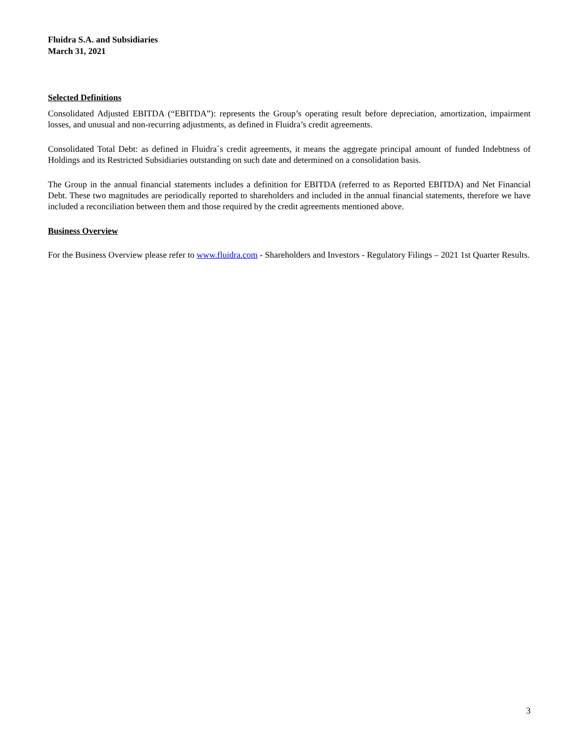Fluidra S.A. and Subsidiaries
March 31, 2021
Selected Definitions
Consolidated Adjusted EBITDA (“EBITDA”): represents the Group’s operating result before depreciation, amortization, impairment losses, and unusual and non-recurring adjustments, as defined in Fluidra’s credit agreements.
Consolidated Total Debt: as defined in Fluidra´s credit agreements, it means the aggregate principal amount of funded Indebtness of Holdings and its Restricted Subsidiaries outstanding on such date and determined on a consolidation basis.
The Group in the annual financial statements includes a definition for EBITDA (referred to as Reported EBITDA) and Net Financial Debt. These two magnitudes are periodically reported to shareholders and included in the annual financial statements, therefore we have included a reconciliation between them and those required by the credit agreements mentioned above.
Business Overview
For the Business Overview please refer to www.fluidra.com - Shareholders and Investors - Regulatory Filings – 2021 1st Quarter Results.
3